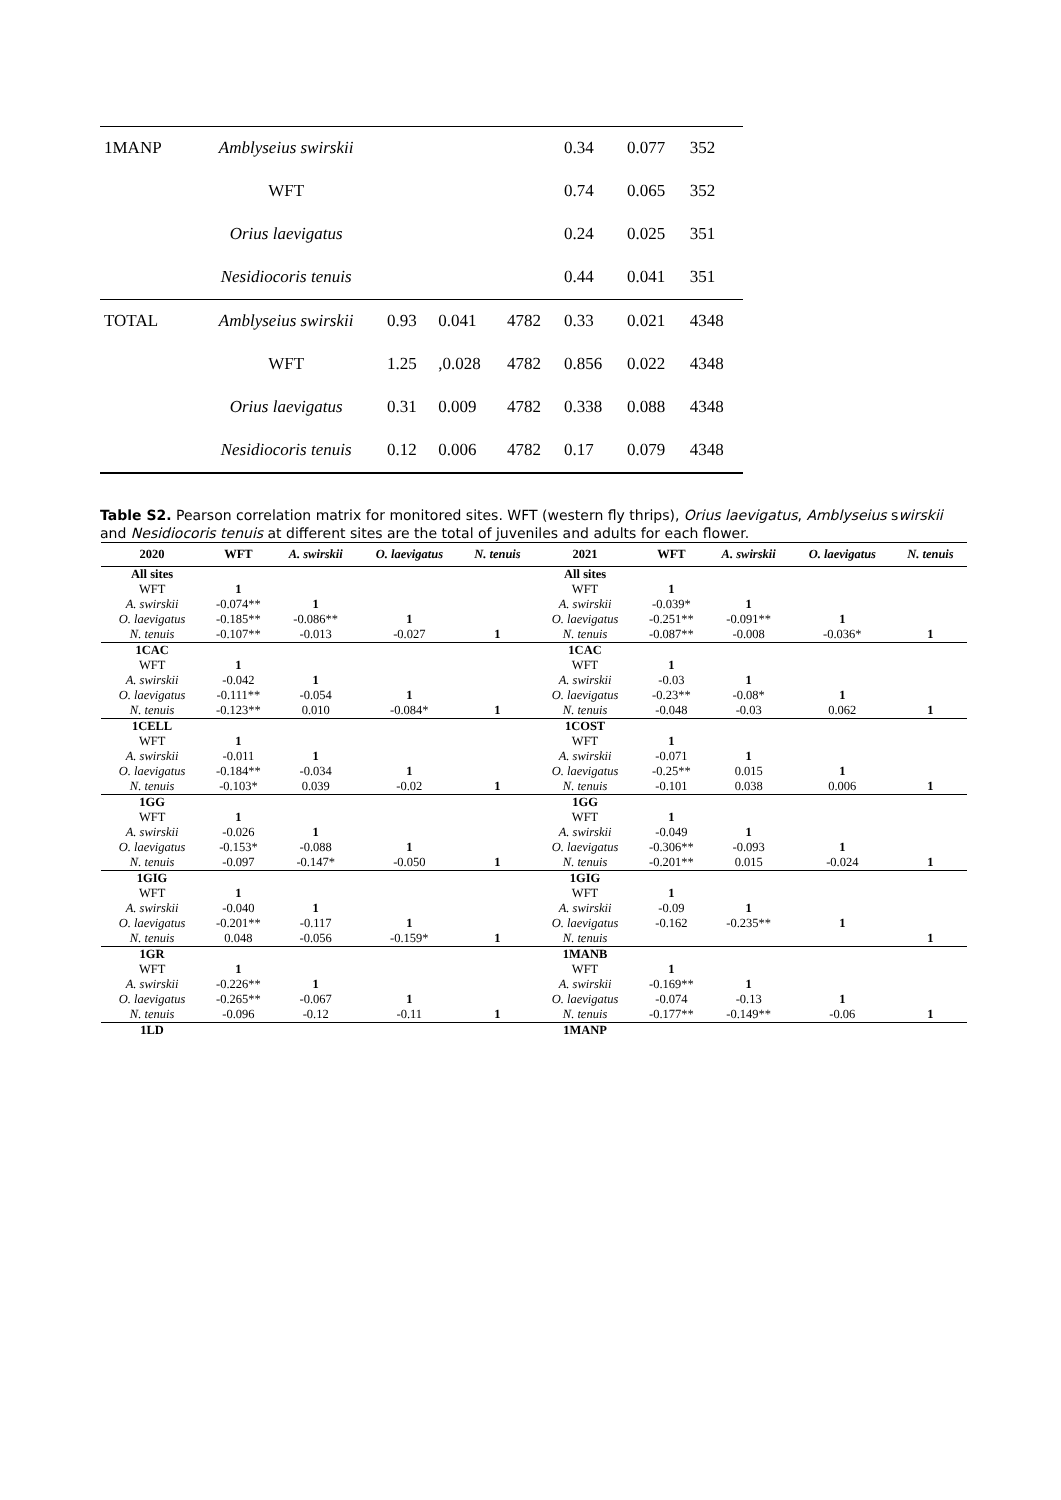| 1MANP | Amblyseius swirskii | | | | 0.34 | 0.077 | 352 |
| | WFT | | | | 0.74 | 0.065 | 352 |
| | Orius laevigatus | | | | 0.24 | 0.025 | 351 |
| | Nesidiocoris tenuis | | | | 0.44 | 0.041 | 351 |
| TOTAL | Amblyseius swirskii | 0.93 | 0.041 | 4782 | 0.33 | 0.021 | 4348 |
| | WFT | 1.25 | ,0.028 | 4782 | 0.856 | 0.022 | 4348 |
| | Orius laevigatus | 0.31 | 0.009 | 4782 | 0.338 | 0.088 | 4348 |
| | Nesidiocoris tenuis | 0.12 | 0.006 | 4782 | 0.17 | 0.079 | 4348 |
Table S2. Pearson correlation matrix for monitored sites. WFT (western fly thrips), Orius laevigatus, Amblyseius swirskii and Nesidiocoris tenuis at different sites are the total of juveniles and adults for each flower.
| 2020 | WFT | A. swirskii | O. laevigatus | N. tenuis | 2021 | WFT | A. swirskii | O. laevigatus | N. tenuis |
| --- | --- | --- | --- | --- | --- | --- | --- | --- | --- |
| All sites | | | | | All sites | | | | |
| WFT | 1 | | | | WFT | 1 | | | |
| A. swirskii | -0.074** | 1 | | | A. swirskii | -0.039* | 1 | | |
| O. laevigatus | -0.185** | -0.086** | 1 | | O. laevigatus | -0.251** | -0.091** | 1 | |
| N. tenuis | -0.107** | -0.013 | -0.027 | 1 | N. tenuis | -0.087** | -0.008 | -0.036* | 1 |
| 1CAC | | | | | 1CAC | | | | |
| WFT | 1 | | | | WFT | 1 | | | |
| A. swirskii | -0.042 | 1 | | | A. swirskii | -0.03 | 1 | | |
| O. laevigatus | -0.111** | -0.054 | 1 | | O. laevigatus | -0.23** | -0.08* | 1 | |
| N. tenuis | -0.123** | 0.010 | -0.084* | 1 | N. tenuis | -0.048 | -0.03 | 0.062 | 1 |
| 1CELL | | | | | 1COST | | | | |
| WFT | 1 | | | | WFT | 1 | | | |
| A. swirskii | -0.011 | 1 | | | A. swirskii | -0.071 | 1 | | |
| O. laevigatus | -0.184** | -0.034 | 1 | | O. laevigatus | -0.25** | 0.015 | 1 | |
| N. tenuis | -0.103* | 0.039 | -0.02 | 1 | N. tenuis | -0.101 | 0.038 | 0.006 | 1 |
| 1GG | | | | | 1GG | | | | |
| WFT | 1 | | | | WFT | 1 | | | |
| A. swirskii | -0.026 | 1 | | | A. swirskii | -0.049 | 1 | | |
| O. laevigatus | -0.153* | -0.088 | 1 | | O. laevigatus | -0.306** | -0.093 | 1 | |
| N. tenuis | -0.097 | -0.147* | -0.050 | 1 | N. tenuis | -0.201** | 0.015 | -0.024 | 1 |
| 1GIG | | | | | 1GIG | | | | |
| WFT | 1 | | | | WFT | 1 | | | |
| A. swirskii | -0.040 | 1 | | | A. swirskii | -0.09 | 1 | | |
| O. laevigatus | -0.201** | -0.117 | 1 | | O. laevigatus | -0.162 | -0.235** | 1 | |
| N. tenuis | 0.048 | -0.056 | -0.159* | 1 | N. tenuis | | | | 1 |
| 1GR | | | | | 1MANB | | | | |
| WFT | 1 | | | | WFT | 1 | | | |
| A. swirskii | -0.226** | 1 | | | A. swirskii | -0.169** | 1 | | |
| O. laevigatus | -0.265** | -0.067 | 1 | | O. laevigatus | -0.074 | -0.13 | 1 | |
| N. tenuis | -0.096 | -0.12 | -0.11 | 1 | N. tenuis | -0.177** | -0.149** | -0.06 | 1 |
| 1LD | | | | | 1MANP | | | | |